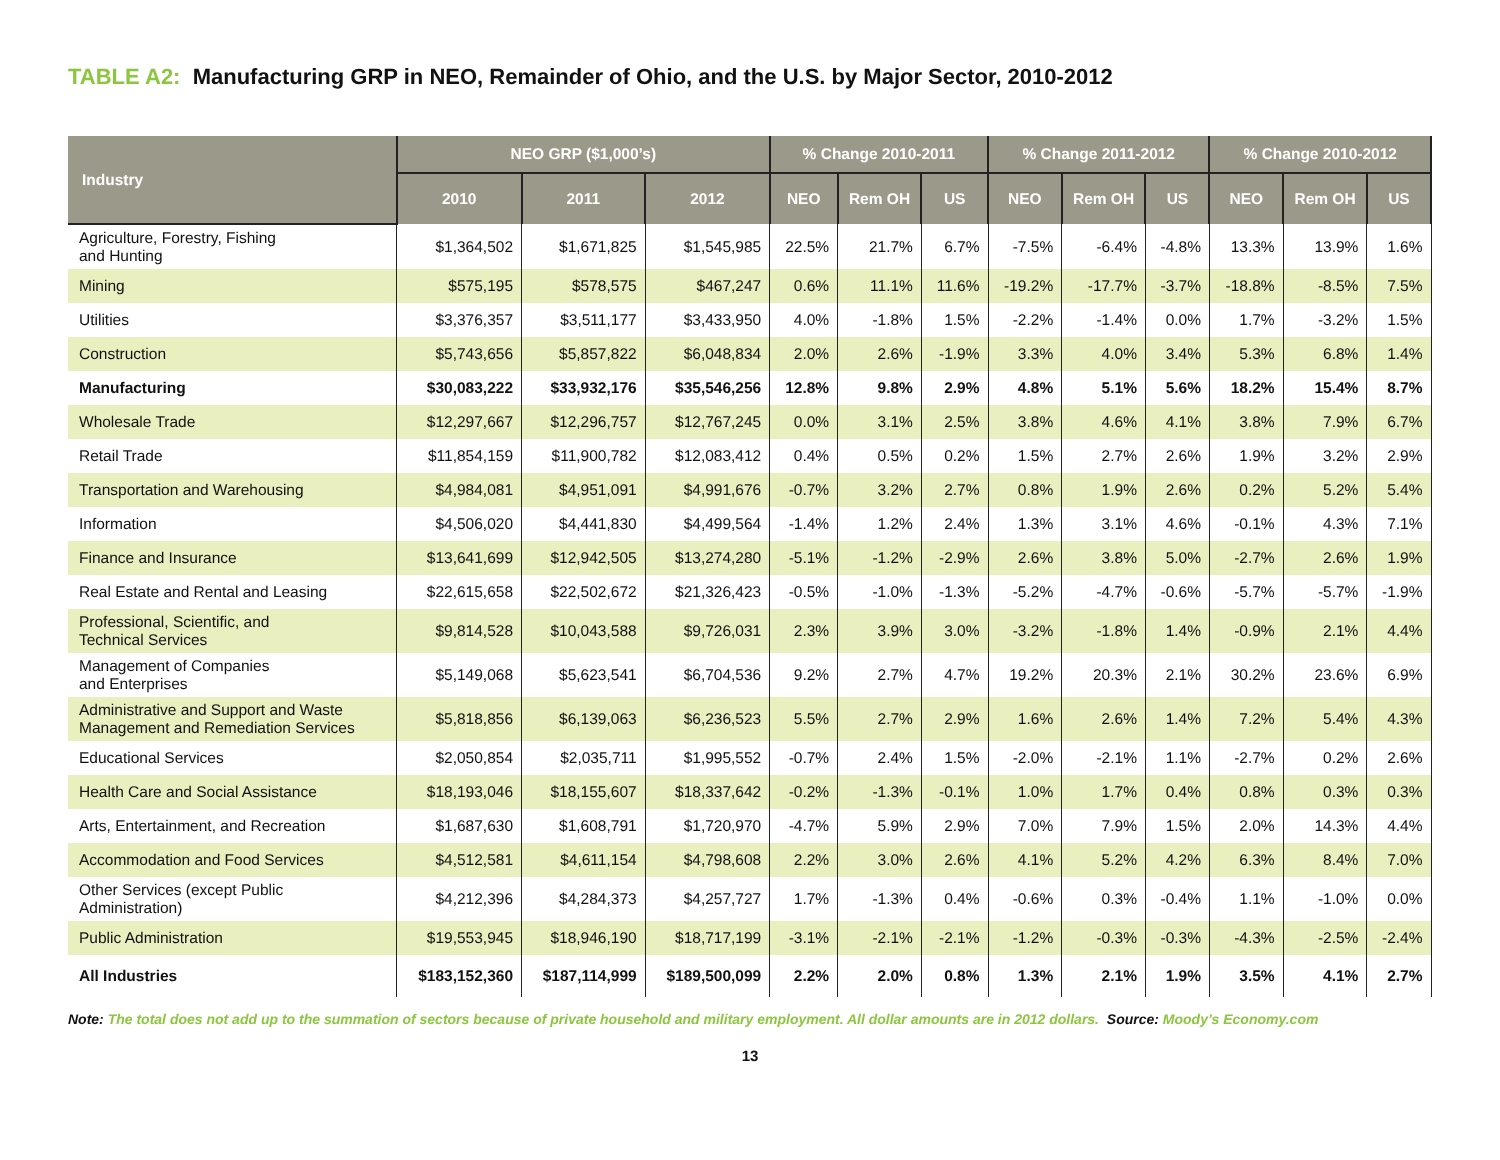TABLE A2: Manufacturing GRP in NEO, Remainder of Ohio, and the U.S. by Major Sector, 2010-2012
| Industry | NEO GRP ($1,000’s) | | | % Change 2010-2011 | | | % Change 2011-2012 | | | % Change 2010-2012 | | |
| --- | --- | --- | --- | --- | --- | --- | --- | --- | --- | --- | --- | --- |
| | 2010 | 2011 | 2012 | NEO | Rem OH | US | NEO | Rem OH | US | NEO | Rem OH | US |
| Agriculture, Forestry, Fishing and Hunting | $1,364,502 | $1,671,825 | $1,545,985 | 22.5% | 21.7% | 6.7% | -7.5% | -6.4% | -4.8% | 13.3% | 13.9% | 1.6% |
| Mining | $575,195 | $578,575 | $467,247 | 0.6% | 11.1% | 11.6% | -19.2% | -17.7% | -3.7% | -18.8% | -8.5% | 7.5% |
| Utilities | $3,376,357 | $3,511,177 | $3,433,950 | 4.0% | -1.8% | 1.5% | -2.2% | -1.4% | 0.0% | 1.7% | -3.2% | 1.5% |
| Construction | $5,743,656 | $5,857,822 | $6,048,834 | 2.0% | 2.6% | -1.9% | 3.3% | 4.0% | 3.4% | 5.3% | 6.8% | 1.4% |
| Manufacturing | $30,083,222 | $33,932,176 | $35,546,256 | 12.8% | 9.8% | 2.9% | 4.8% | 5.1% | 5.6% | 18.2% | 15.4% | 8.7% |
| Wholesale Trade | $12,297,667 | $12,296,757 | $12,767,245 | 0.0% | 3.1% | 2.5% | 3.8% | 4.6% | 4.1% | 3.8% | 7.9% | 6.7% |
| Retail Trade | $11,854,159 | $11,900,782 | $12,083,412 | 0.4% | 0.5% | 0.2% | 1.5% | 2.7% | 2.6% | 1.9% | 3.2% | 2.9% |
| Transportation and Warehousing | $4,984,081 | $4,951,091 | $4,991,676 | -0.7% | 3.2% | 2.7% | 0.8% | 1.9% | 2.6% | 0.2% | 5.2% | 5.4% |
| Information | $4,506,020 | $4,441,830 | $4,499,564 | -1.4% | 1.2% | 2.4% | 1.3% | 3.1% | 4.6% | -0.1% | 4.3% | 7.1% |
| Finance and Insurance | $13,641,699 | $12,942,505 | $13,274,280 | -5.1% | -1.2% | -2.9% | 2.6% | 3.8% | 5.0% | -2.7% | 2.6% | 1.9% |
| Real Estate and Rental and Leasing | $22,615,658 | $22,502,672 | $21,326,423 | -0.5% | -1.0% | -1.3% | -5.2% | -4.7% | -0.6% | -5.7% | -5.7% | -1.9% |
| Professional, Scientific, and Technical Services | $9,814,528 | $10,043,588 | $9,726,031 | 2.3% | 3.9% | 3.0% | -3.2% | -1.8% | 1.4% | -0.9% | 2.1% | 4.4% |
| Management of Companies and Enterprises | $5,149,068 | $5,623,541 | $6,704,536 | 9.2% | 2.7% | 4.7% | 19.2% | 20.3% | 2.1% | 30.2% | 23.6% | 6.9% |
| Administrative and Support and Waste Management and Remediation Services | $5,818,856 | $6,139,063 | $6,236,523 | 5.5% | 2.7% | 2.9% | 1.6% | 2.6% | 1.4% | 7.2% | 5.4% | 4.3% |
| Educational Services | $2,050,854 | $2,035,711 | $1,995,552 | -0.7% | 2.4% | 1.5% | -2.0% | -2.1% | 1.1% | -2.7% | 0.2% | 2.6% |
| Health Care and Social Assistance | $18,193,046 | $18,155,607 | $18,337,642 | -0.2% | -1.3% | -0.1% | 1.0% | 1.7% | 0.4% | 0.8% | 0.3% | 0.3% |
| Arts, Entertainment, and Recreation | $1,687,630 | $1,608,791 | $1,720,970 | -4.7% | 5.9% | 2.9% | 7.0% | 7.9% | 1.5% | 2.0% | 14.3% | 4.4% |
| Accommodation and Food Services | $4,512,581 | $4,611,154 | $4,798,608 | 2.2% | 3.0% | 2.6% | 4.1% | 5.2% | 4.2% | 6.3% | 8.4% | 7.0% |
| Other Services (except Public Administration) | $4,212,396 | $4,284,373 | $4,257,727 | 1.7% | -1.3% | 0.4% | -0.6% | 0.3% | -0.4% | 1.1% | -1.0% | 0.0% |
| Public Administration | $19,553,945 | $18,946,190 | $18,717,199 | -3.1% | -2.1% | -2.1% | -1.2% | -0.3% | -0.3% | -4.3% | -2.5% | -2.4% |
| All Industries | $183,152,360 | $187,114,999 | $189,500,099 | 2.2% | 2.0% | 0.8% | 1.3% | 2.1% | 1.9% | 3.5% | 4.1% | 2.7% |
Note: The total does not add up to the summation of sectors because of private household and military employment. All dollar amounts are in 2012 dollars. Source: Moody’s Economy.com
13